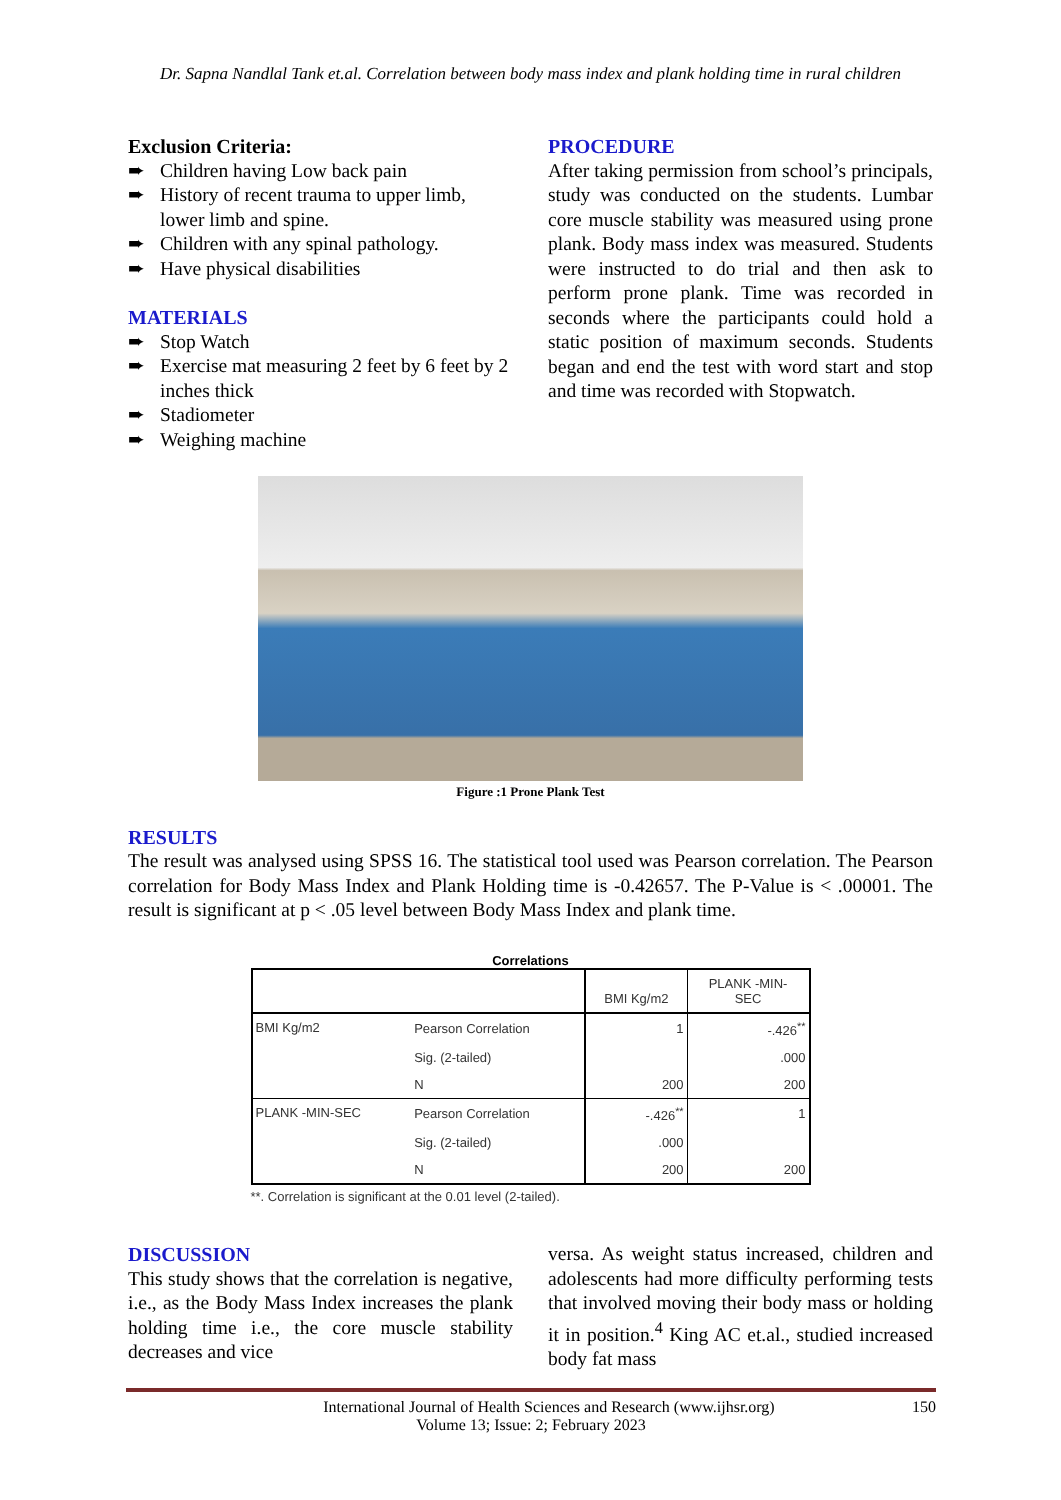Dr. Sapna Nandlal Tank et.al. Correlation between body mass index and plank holding time in rural children
Exclusion Criteria:
➨ Children having Low back pain
➨ History of recent trauma to upper limb, lower limb and spine.
➨ Children with any spinal pathology.
➨ Have physical disabilities
MATERIALS
➨ Stop Watch
➨ Exercise mat measuring 2 feet by 6 feet by 2 inches thick
➨ Stadiometer
➨ Weighing machine
PROCEDURE
After taking permission from school’s principals, study was conducted on the students. Lumbar core muscle stability was measured using prone plank. Body mass index was measured. Students were instructed to do trial and then ask to perform prone plank. Time was recorded in seconds where the participants could hold a static position of maximum seconds. Students began and end the test with word start and stop and time was recorded with Stopwatch.
Figure :1 Prone Plank Test
RESULTS
The result was analysed using SPSS 16. The statistical tool used was Pearson correlation. The Pearson correlation for Body Mass Index and Plank Holding time is -0.42657. The P-Value is < .00001. The result is significant at p < .05 level between Body Mass Index and plank time.
Correlations
| | | BMI Kg/m2 | PLANK -MIN- SEC |
| --- | --- | --- | --- |
| BMI Kg/m2 | Pearson Correlation | 1 | -.426<sup>**</sup> |
| | Sig. (2-tailed) | | .000 |
| | N | 200 | 200 |
| PLANK -MIN-SEC | Pearson Correlation | -.426<sup>**</sup> | 1 |
| | Sig. (2-tailed) | .000 | |
| | N | 200 | 200 |
**. Correlation is significant at the 0.01 level (2-tailed).
DISCUSSION
This study shows that the correlation is negative, i.e., as the Body Mass Index increases the plank holding time i.e., the core muscle stability decreases and vice
versa. As weight status increased, children and adolescents had more difficulty performing tests that involved moving their body mass or holding it in position.<sup>4</sup> King AC et.al., studied increased body fat mass
International Journal of Health Sciences and Research (www.ijhsr.org) 150
Volume 13; Issue: 2; February 2023